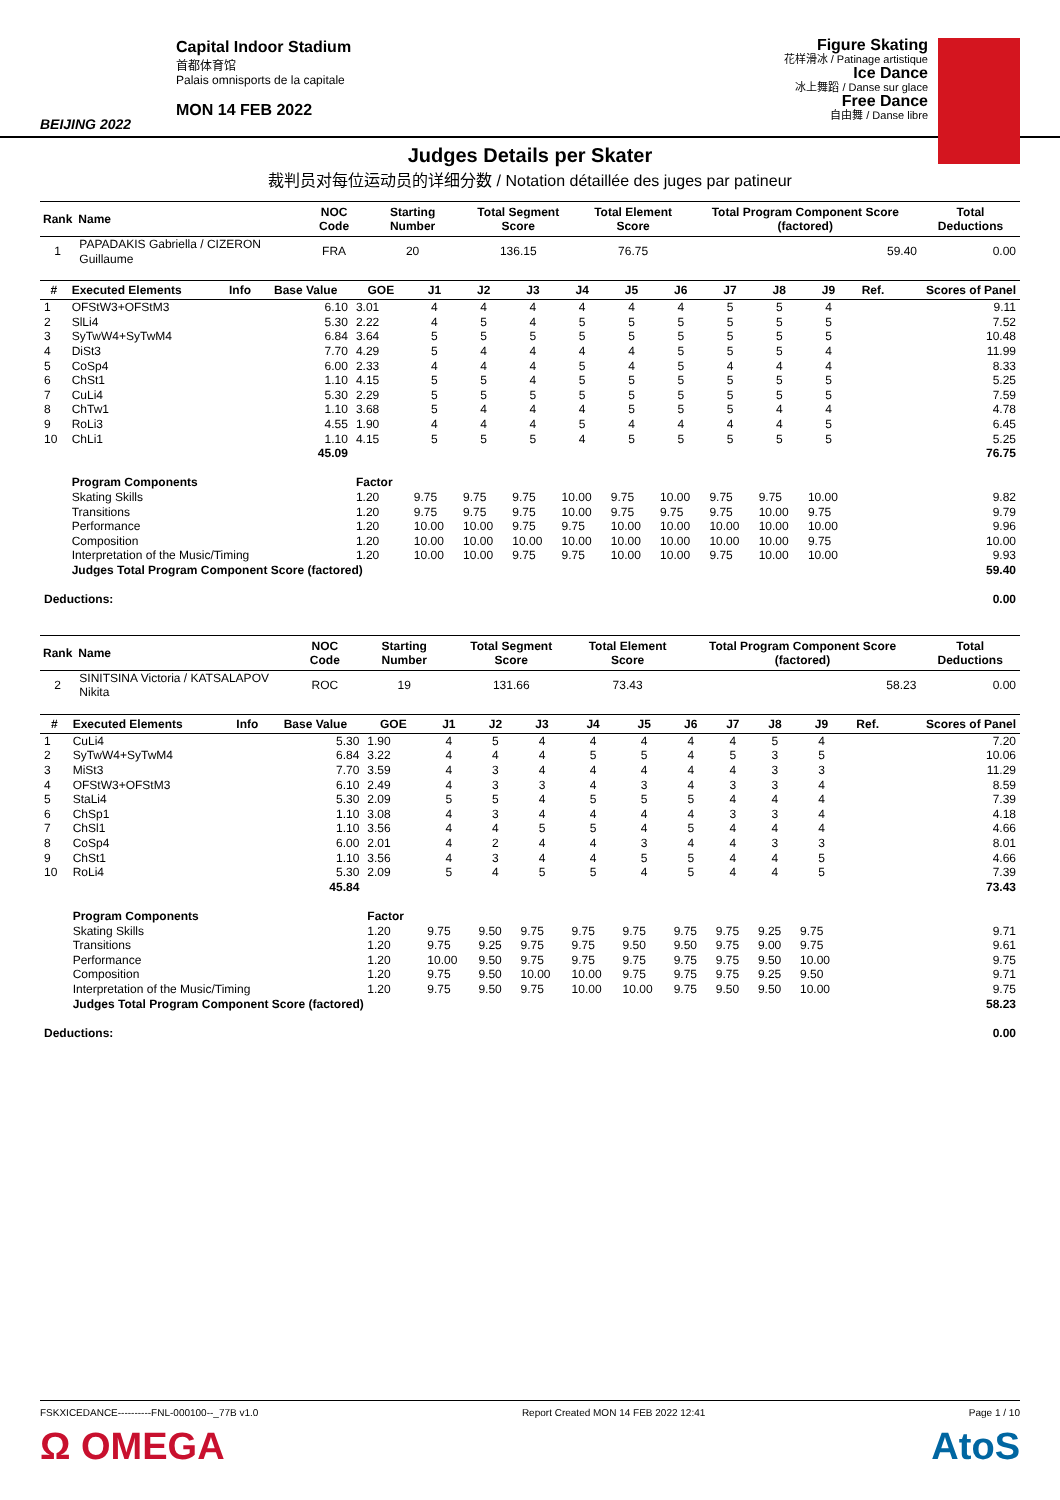BEIJING 2022
Capital Indoor Stadium
首都体育馆
Palais omnisports de la capitale
MON 14 FEB 2022
Figure Skating
花样滑冰 / Patinage artistique
Ice Dance
冰上舞蹈 / Danse sur glace
Free Dance
自由舞 / Danse libre
Judges Details per Skater
裁判员对每位运动员的详细分数 / Notation détaillée des juges par patineur
| Rank | Name | NOC Code | Starting Number | Total Segment Score | Total Element Score | Total Program Component Score (factored) | Total Deductions |
| --- | --- | --- | --- | --- | --- | --- | --- |
| 1 | PAPADAKIS Gabriella / CIZERON Guillaume | FRA | 20 | 136.15 | 76.75 | 59.40 | 0.00 |
| # | Executed Elements | Info | Base Value | GOE | J1 | J2 | J3 | J4 | J5 | J6 | J7 | J8 | J9 | Ref. | Scores of Panel |
| --- | --- | --- | --- | --- | --- | --- | --- | --- | --- | --- | --- | --- | --- | --- | --- |
| 1 | OFStW3+OFStM3 | | 6.10 | 3.01 | 4 | 4 | 4 | 4 | 4 | 4 | 5 | 5 | 4 | | 9.11 |
| 2 | SlLi4 | | 5.30 | 2.22 | 4 | 5 | 4 | 5 | 5 | 5 | 5 | 5 | 5 | | 7.52 |
| 3 | SyTwW4+SyTwM4 | | 6.84 | 3.64 | 5 | 5 | 5 | 5 | 5 | 5 | 5 | 5 | 5 | | 10.48 |
| 4 | DiSt3 | | 7.70 | 4.29 | 5 | 4 | 4 | 4 | 4 | 5 | 5 | 5 | 4 | | 11.99 |
| 5 | CoSp4 | | 6.00 | 2.33 | 4 | 4 | 4 | 5 | 4 | 5 | 4 | 4 | 4 | | 8.33 |
| 6 | ChSt1 | | 1.10 | 4.15 | 5 | 5 | 4 | 5 | 5 | 5 | 5 | 5 | 5 | | 5.25 |
| 7 | CuLi4 | | 5.30 | 2.29 | 5 | 5 | 5 | 5 | 5 | 5 | 5 | 5 | 5 | | 7.59 |
| 8 | ChTw1 | | 1.10 | 3.68 | 5 | 4 | 4 | 4 | 5 | 5 | 5 | 4 | 4 | | 4.78 |
| 9 | RoLi3 | | 4.55 | 1.90 | 4 | 4 | 4 | 5 | 4 | 4 | 4 | 4 | 5 | | 6.45 |
| 10 | ChLi1 | | 1.10 | 4.15 | 5 | 5 | 5 | 4 | 5 | 5 | 5 | 5 | 5 | | 5.25 |
| | | | 45.09 | | | | | | | | | | | | 76.75 |
| | Program Components | | | Factor | | | | | | | | | | | |
| | Skating Skills | | | 1.20 | 9.75 | 9.75 | 9.75 | 10.00 | 9.75 | 10.00 | 9.75 | 9.75 | 10.00 | | 9.82 |
| | Transitions | | | 1.20 | 9.75 | 9.75 | 9.75 | 10.00 | 9.75 | 9.75 | 9.75 | 10.00 | 9.75 | | 9.79 |
| | Performance | | | 1.20 | 10.00 | 10.00 | 9.75 | 9.75 | 10.00 | 10.00 | 10.00 | 10.00 | 10.00 | | 9.96 |
| | Composition | | | 1.20 | 10.00 | 10.00 | 10.00 | 10.00 | 10.00 | 10.00 | 10.00 | 10.00 | 9.75 | | 10.00 |
| | Interpretation of the Music/Timing | | | 1.20 | 10.00 | 10.00 | 9.75 | 9.75 | 10.00 | 10.00 | 9.75 | 10.00 | 10.00 | | 9.93 |
| | Judges Total Program Component Score (factored) | | | | | | | | | | | | | | 59.40 |
| Deductions: | | | | | | | | | | | | | | | 0.00 |
| Rank | Name | NOC Code | Starting Number | Total Segment Score | Total Element Score | Total Program Component Score (factored) | Total Deductions |
| --- | --- | --- | --- | --- | --- | --- | --- |
| 2 | SINITSINA Victoria / KATSALAPOV Nikita | ROC | 19 | 131.66 | 73.43 | 58.23 | 0.00 |
| # | Executed Elements | Info | Base Value | GOE | J1 | J2 | J3 | J4 | J5 | J6 | J7 | J8 | J9 | Ref. | Scores of Panel |
| --- | --- | --- | --- | --- | --- | --- | --- | --- | --- | --- | --- | --- | --- | --- | --- |
| 1 | CuLi4 | | 5.30 | 1.90 | 4 | 5 | 4 | 4 | 4 | 4 | 4 | 5 | 4 | | 7.20 |
| 2 | SyTwW4+SyTwM4 | | 6.84 | 3.22 | 4 | 4 | 4 | 5 | 5 | 4 | 5 | 3 | 5 | | 10.06 |
| 3 | MiSt3 | | 7.70 | 3.59 | 4 | 3 | 4 | 4 | 4 | 4 | 4 | 3 | 3 | | 11.29 |
| 4 | OFStW3+OFStM3 | | 6.10 | 2.49 | 4 | 3 | 3 | 4 | 3 | 4 | 3 | 3 | 4 | | 8.59 |
| 5 | StaLi4 | | 5.30 | 2.09 | 5 | 5 | 4 | 5 | 5 | 5 | 4 | 4 | 4 | | 7.39 |
| 6 | ChSp1 | | 1.10 | 3.08 | 4 | 3 | 4 | 4 | 4 | 4 | 3 | 3 | 4 | | 4.18 |
| 7 | ChSl1 | | 1.10 | 3.56 | 4 | 4 | 5 | 5 | 4 | 5 | 4 | 4 | 4 | | 4.66 |
| 8 | CoSp4 | | 6.00 | 2.01 | 4 | 2 | 4 | 4 | 3 | 4 | 4 | 3 | 3 | | 8.01 |
| 9 | ChSt1 | | 1.10 | 3.56 | 4 | 3 | 4 | 4 | 5 | 5 | 4 | 4 | 5 | | 4.66 |
| 10 | RoLi4 | | 5.30 | 2.09 | 5 | 4 | 5 | 5 | 4 | 5 | 4 | 4 | 5 | | 7.39 |
| | | | 45.84 | | | | | | | | | | | | 73.43 |
| | Program Components | | | Factor | | | | | | | | | | | |
| | Skating Skills | | | 1.20 | 9.75 | 9.50 | 9.75 | 9.75 | 9.75 | 9.75 | 9.75 | 9.25 | 9.75 | | 9.71 |
| | Transitions | | | 1.20 | 9.75 | 9.25 | 9.75 | 9.75 | 9.50 | 9.50 | 9.75 | 9.00 | 9.75 | | 9.61 |
| | Performance | | | 1.20 | 10.00 | 9.50 | 9.75 | 9.75 | 9.75 | 9.75 | 9.75 | 9.50 | 10.00 | | 9.75 |
| | Composition | | | 1.20 | 9.75 | 9.50 | 10.00 | 10.00 | 9.75 | 9.75 | 9.75 | 9.25 | 9.50 | | 9.71 |
| | Interpretation of the Music/Timing | | | 1.20 | 9.75 | 9.50 | 9.75 | 10.00 | 10.00 | 9.75 | 9.50 | 9.50 | 10.00 | | 9.75 |
| | Judges Total Program Component Score (factored) | | | | | | | | | | | | | | 58.23 |
| Deductions: | | | | | | | | | | | | | | | 0.00 |
FSKXICEDANCE----------FNL-000100--_77B v1.0 Report Created MON 14 FEB 2022 12:41 Page 1 / 10
Ω OMEGA AtoS